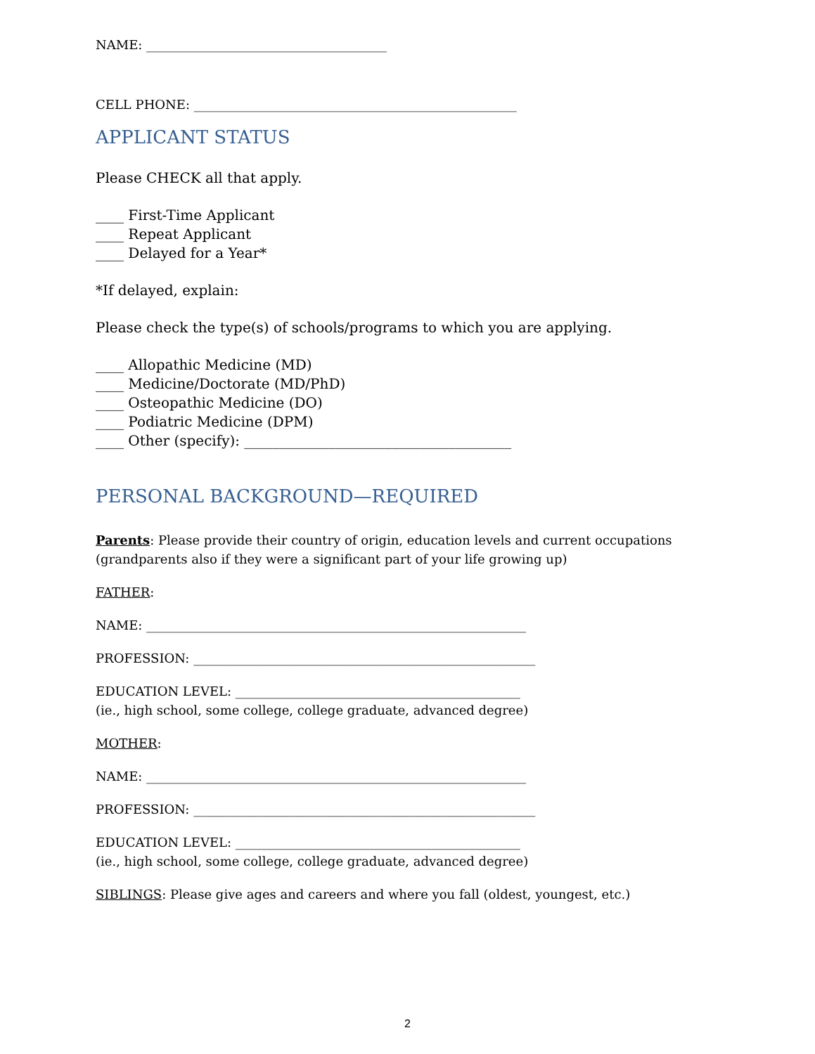NAME: ______________________________________
CELL PHONE: ___________________________________________________
APPLICANT STATUS
Please CHECK all that apply.
____ First-Time Applicant
____ Repeat Applicant
____ Delayed for a Year*
*If delayed, explain:
Please check the type(s) of schools/programs to which you are applying.
____ Allopathic Medicine (MD)
____ Medicine/Doctorate (MD/PhD)
____ Osteopathic Medicine (DO)
____ Podiatric Medicine (DPM)
____ Other (specify): ______________________________________
PERSONAL BACKGROUND—REQUIRED
Parents: Please provide their country of origin, education levels and current occupations (grandparents also if they were a significant part of your life growing up)
FATHER:
NAME: ____________________________________________________________
PROFESSION: ______________________________________________________
EDUCATION LEVEL: _____________________________________________
(ie., high school, some college, college graduate, advanced degree)
MOTHER:
NAME: ____________________________________________________________
PROFESSION: ______________________________________________________
EDUCATION LEVEL: _____________________________________________
(ie., high school, some college, college graduate, advanced degree)
SIBLINGS: Please give ages and careers and where you fall (oldest, youngest, etc.)
2